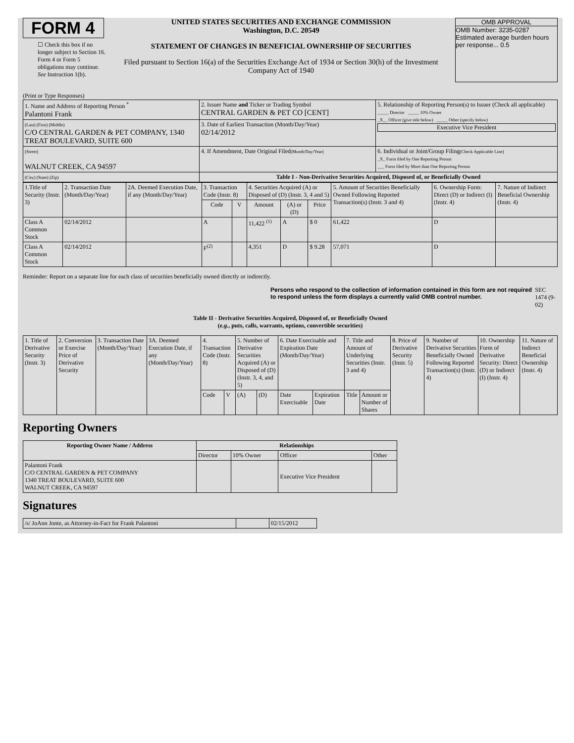FORM 4
☐ Check this box if no longer subject to Section 16. Form 4 or Form 5 obligations may continue. See Instruction 1(b).
UNITED STATES SECURITIES AND EXCHANGE COMMISSION
Washington, D.C. 20549
STATEMENT OF CHANGES IN BENEFICIAL OWNERSHIP OF SECURITIES
Filed pursuant to Section 16(a) of the Securities Exchange Act of 1934 or Section 30(h) of the Investment Company Act of 1940
OMB APPROVAL
OMB Number: 3235-0287
Estimated average burden hours per response... 0.5
(Print or Type Responses)
| 1. Name and Address of Reporting Person <sup>*</sup> Palantoni Frank | 2. Issuer Name and Ticker or Trading Symbol CENTRAL GARDEN & PET CO [CENT] | 5. Relationship of Reporting Person(s) to Issuer (Check all applicable) _____ Director _____ 10% Owner _X__ Officer (give title below) _____ Other (specify below) Executive Vice President |
| (Last) (First) (Middle) C/O CENTRAL GARDEN & PET COMPANY, 1340 TREAT BOULEVARD, SUITE 600 | 3. Date of Earliest Transaction (Month/Day/Year) 02/14/2012 | |
| (Street) WALNUT CREEK, CA 94597 | 4. If Amendment, Date Original Filed (Month/Day/Year) | 6. Individual or Joint/Group Filing (Check Applicable Line) _X_ Form filed by One Reporting Person ___ Form filed by More than One Reporting Person |
| (City) (State) (Zip) | Table I - Non-Derivative Securities Acquired, Disposed of, or Beneficially Owned | |
| 1.Title of Security (Instr. 3) | 2. Transaction Date (Month/Day/Year) | 2A. Deemed Execution Date, if any (Month/Day/Year) | 3. Transaction Code (Instr. 8) | | 4. Securities Acquired (A) or Disposed of (D) (Instr. 3, 4 and 5) | | | 5. Amount of Securities Beneficially Owned Following Reported Transaction(s) (Instr. 3 and 4) | 6. Ownership Form: Direct (D) or Indirect (I) (Instr. 4) | 7. Nature of Indirect Beneficial Ownership (Instr. 4) |
| --- | --- | --- | --- | --- | --- | --- | --- | --- | --- | --- |
| | | | Code | V | Amount | (A) or (D) | Price | | | |
| Class A Common Stock | 02/14/2012 | | A | | 11,422 <sup>(1)</sup> | A | $ 0 | 61,422 | D | |
| Class A Common Stock | 02/14/2012 | | F<sup>(2)</sup> | | 4,351 | D | $ 9.28 | 57,071 | D | |
Reminder: Report on a separate line for each class of securities beneficially owned directly or indirectly.
Persons who respond to the collection of information contained in this form are not required to respond unless the form displays a currently valid OMB control number. SEC 1474 (9-02)
Table II - Derivative Securities Acquired, Disposed of, or Beneficially Owned
(e.g., puts, calls, warrants, options, convertible securities)
| 1. Title of Derivative Security (Instr. 3) | 2. Conversion or Exercise Price of Derivative Security | 3. Transaction Date (Month/Day/Year) | 3A. Deemed Execution Date, if any (Month/Day/Year) | 4. Transaction Code (Instr. 8) | | 5. Number of Derivative Securities Acquired (A) or Disposed of (D) (Instr. 3, 4, and 5) | | 6. Date Exercisable and Expiration Date (Month/Day/Year) | | 7. Title and Amount of Underlying Securities (Instr. 3 and 4) | | 8. Price of Derivative Security (Instr. 5) | 9. Number of Derivative Securities Beneficially Owned Following Reported Transaction(s) (Instr. 4) | 10. Ownership Form of Derivative Security: Direct (D) or Indirect (I) (Instr. 4) | 11. Nature of Indirect Beneficial Ownership (Instr. 4) |
| | | | | Code | V | (A) | (D) | Date Exercisable | Expiration Date | Title | Amount or Number of Shares | | | | |
Reporting Owners
| Reporting Owner Name / Address | Relationships | | | |
| --- | --- | --- | --- | --- |
| | Director | 10% Owner | Officer | Other |
| Palantoni Frank C/O CENTRAL GARDEN & PET COMPANY 1340 TREAT BOULEVARD, SUITE 600 WALNUT CREEK, CA 94597 | | | Executive Vice President | |
Signatures
| /s/ JoAnn Jonte, as Attorney-in-Fact for Frank Palantoni | | 02/15/2012 |